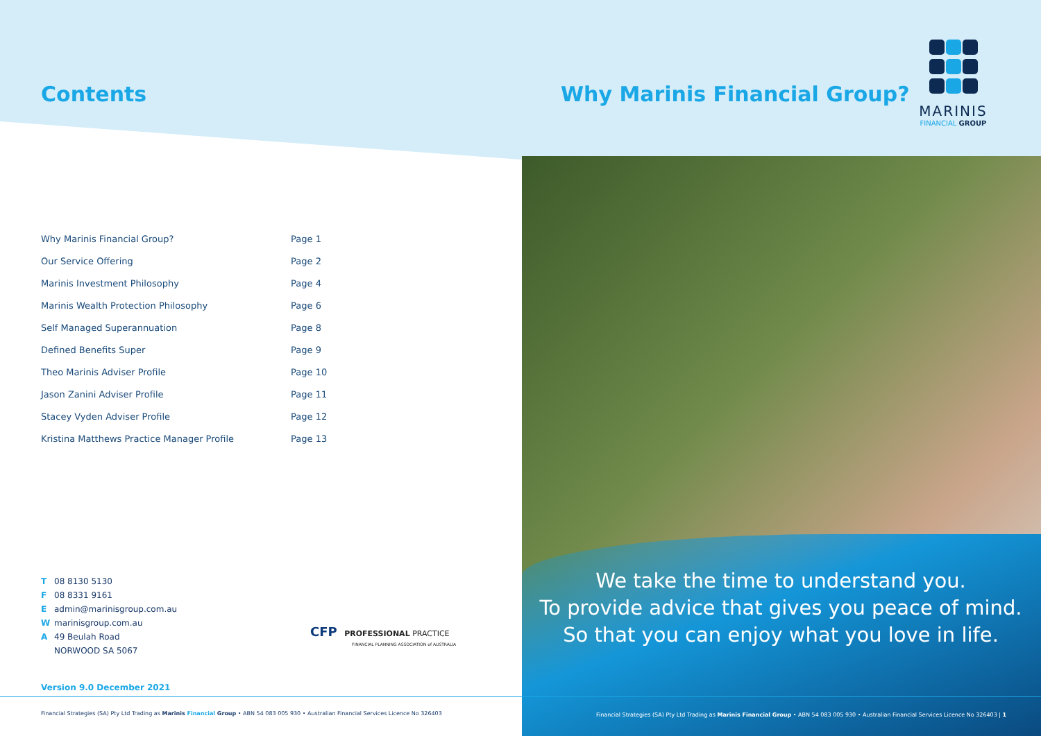Contents
| Why Marinis Financial Group? | Page 1 |
| Our Service Offering | Page 2 |
| Marinis Investment Philosophy | Page 4 |
| Marinis Wealth Protection Philosophy | Page 6 |
| Self Managed Superannuation | Page 8 |
| Defined Benefits Super | Page 9 |
| Theo Marinis Adviser Profile | Page 10 |
| Jason Zanini Adviser Profile | Page 11 |
| Stacey Vyden Adviser Profile | Page 12 |
| Kristina Matthews Practice Manager Profile | Page 13 |
T 08 8130 5130
F 08 8331 9161
Eadmin@marinisgroup.com.au
Wmarinisgroup.com.au
A 49 Beulah Road
NORWOOD SA 5067
CFP PROFESSIONAL PRACTICE
FINANCIAL PLANNING ASSOCIATION of AUSTRALIA
Version 9.0 December 2021
Financial Strategies (SA) Pty Ltd Trading as Marinis Financial Group • ABN 54 083 005 930 • Australian Financial Services Licence No 326403
Why Marinis Financial Group?
MARINIS
FINANCIAL GROUP
We take the time to understand you.
To provide advice that gives you peace of mind.
So that you can enjoy what you love in life.
Financial Strategies (SA) Pty Ltd Trading as Marinis Financial Group • ABN 54 083 005 930 • Australian Financial Services Licence No 326403 | 1